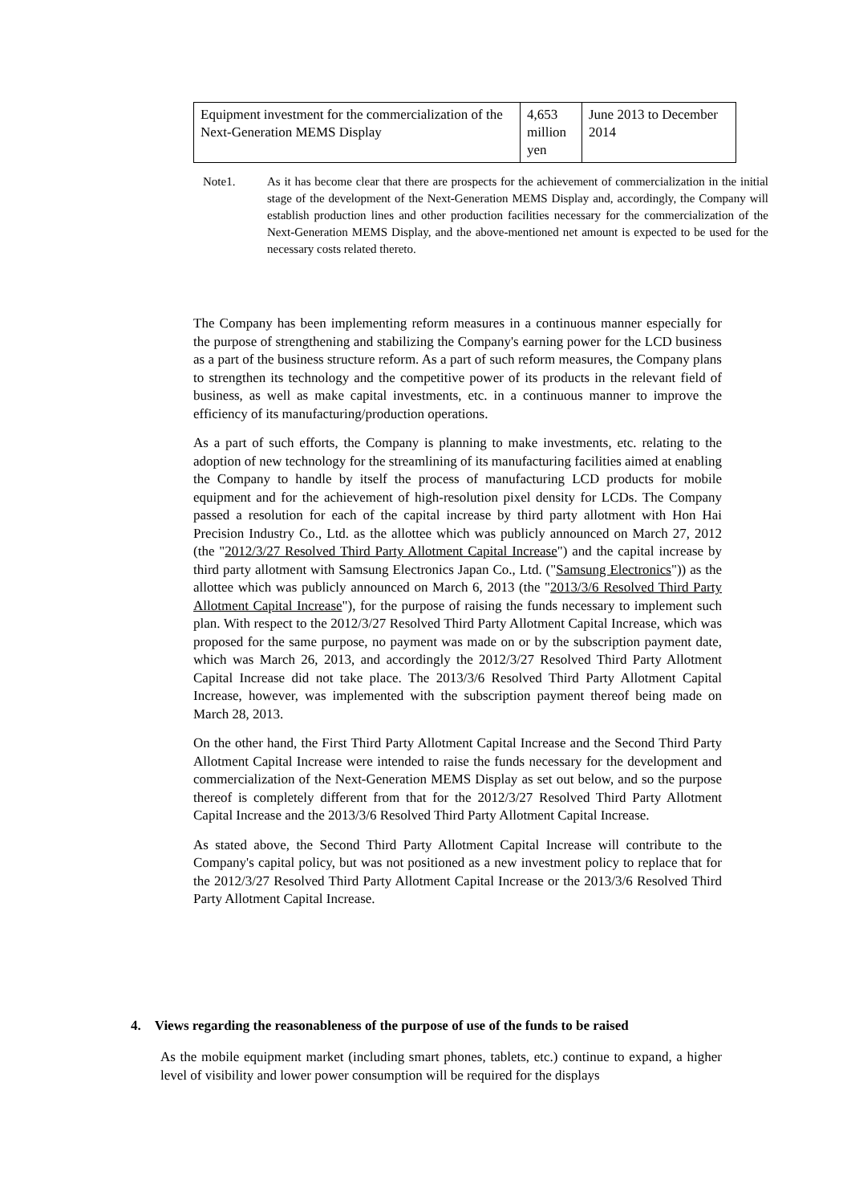| Equipment investment for the commercialization of the Next-Generation MEMS Display | 4,653 million yen | June 2013 to December 2014 |
Note1. As it has become clear that there are prospects for the achievement of commercialization in the initial stage of the development of the Next-Generation MEMS Display and, accordingly, the Company will establish production lines and other production facilities necessary for the commercialization of the Next-Generation MEMS Display, and the above-mentioned net amount is expected to be used for the necessary costs related thereto.
The Company has been implementing reform measures in a continuous manner especially for the purpose of strengthening and stabilizing the Company's earning power for the LCD business as a part of the business structure reform. As a part of such reform measures, the Company plans to strengthen its technology and the competitive power of its products in the relevant field of business, as well as make capital investments, etc. in a continuous manner to improve the efficiency of its manufacturing/production operations.
As a part of such efforts, the Company is planning to make investments, etc. relating to the adoption of new technology for the streamlining of its manufacturing facilities aimed at enabling the Company to handle by itself the process of manufacturing LCD products for mobile equipment and for the achievement of high-resolution pixel density for LCDs. The Company passed a resolution for each of the capital increase by third party allotment with Hon Hai Precision Industry Co., Ltd. as the allottee which was publicly announced on March 27, 2012 (the "2012/3/27 Resolved Third Party Allotment Capital Increase") and the capital increase by third party allotment with Samsung Electronics Japan Co., Ltd. ("Samsung Electronics")) as the allottee which was publicly announced on March 6, 2013 (the "2013/3/6 Resolved Third Party Allotment Capital Increase"), for the purpose of raising the funds necessary to implement such plan. With respect to the 2012/3/27 Resolved Third Party Allotment Capital Increase, which was proposed for the same purpose, no payment was made on or by the subscription payment date, which was March 26, 2013, and accordingly the 2012/3/27 Resolved Third Party Allotment Capital Increase did not take place. The 2013/3/6 Resolved Third Party Allotment Capital Increase, however, was implemented with the subscription payment thereof being made on March 28, 2013.
On the other hand, the First Third Party Allotment Capital Increase and the Second Third Party Allotment Capital Increase were intended to raise the funds necessary for the development and commercialization of the Next-Generation MEMS Display as set out below, and so the purpose thereof is completely different from that for the 2012/3/27 Resolved Third Party Allotment Capital Increase and the 2013/3/6 Resolved Third Party Allotment Capital Increase.
As stated above, the Second Third Party Allotment Capital Increase will contribute to the Company's capital policy, but was not positioned as a new investment policy to replace that for the 2012/3/27 Resolved Third Party Allotment Capital Increase or the 2013/3/6 Resolved Third Party Allotment Capital Increase.
4. Views regarding the reasonableness of the purpose of use of the funds to be raised
As the mobile equipment market (including smart phones, tablets, etc.) continue to expand, a higher level of visibility and lower power consumption will be required for the displays